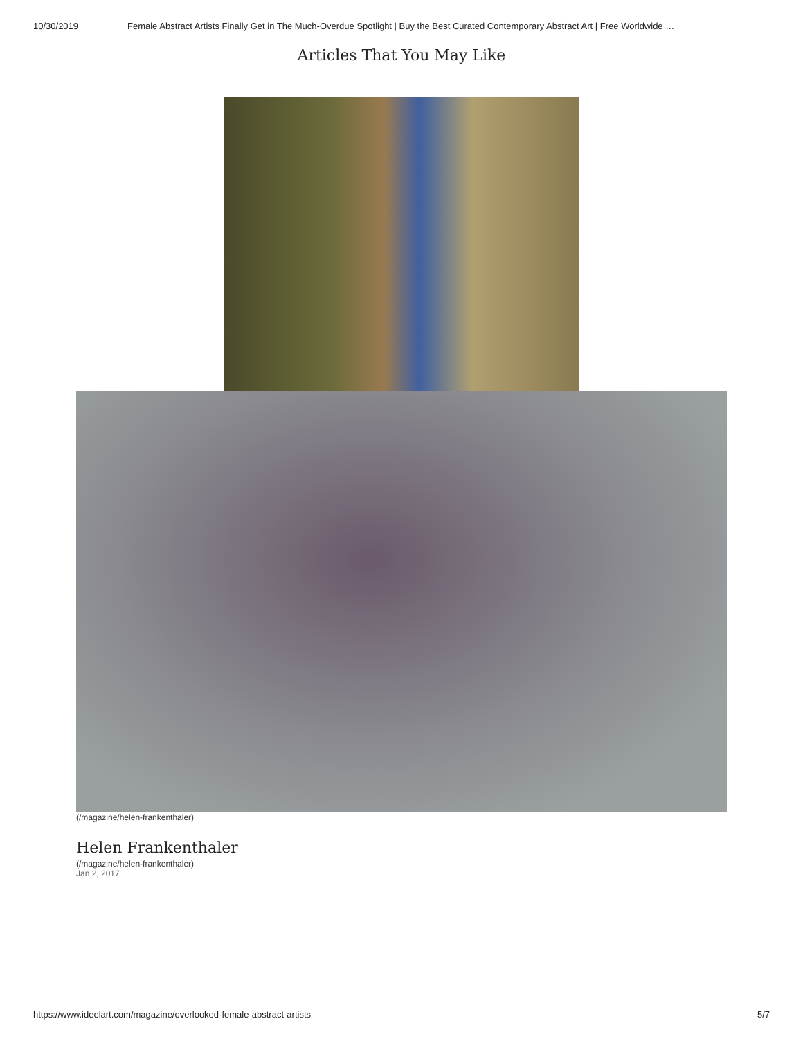10/30/2019 Female Abstract Artists Finally Get in The Much-Overdue Spotlight | Buy the Best Curated Contemporary Abstract Art | Free Worldwide …
Articles That You May Like
(/magazine/helen-frankenthaler)
Helen Frankenthaler
(/magazine/helen-frankenthaler)
Jan 2, 2017
https://www.ideelart.com/magazine/overlooked-female-abstract-artists 5/7